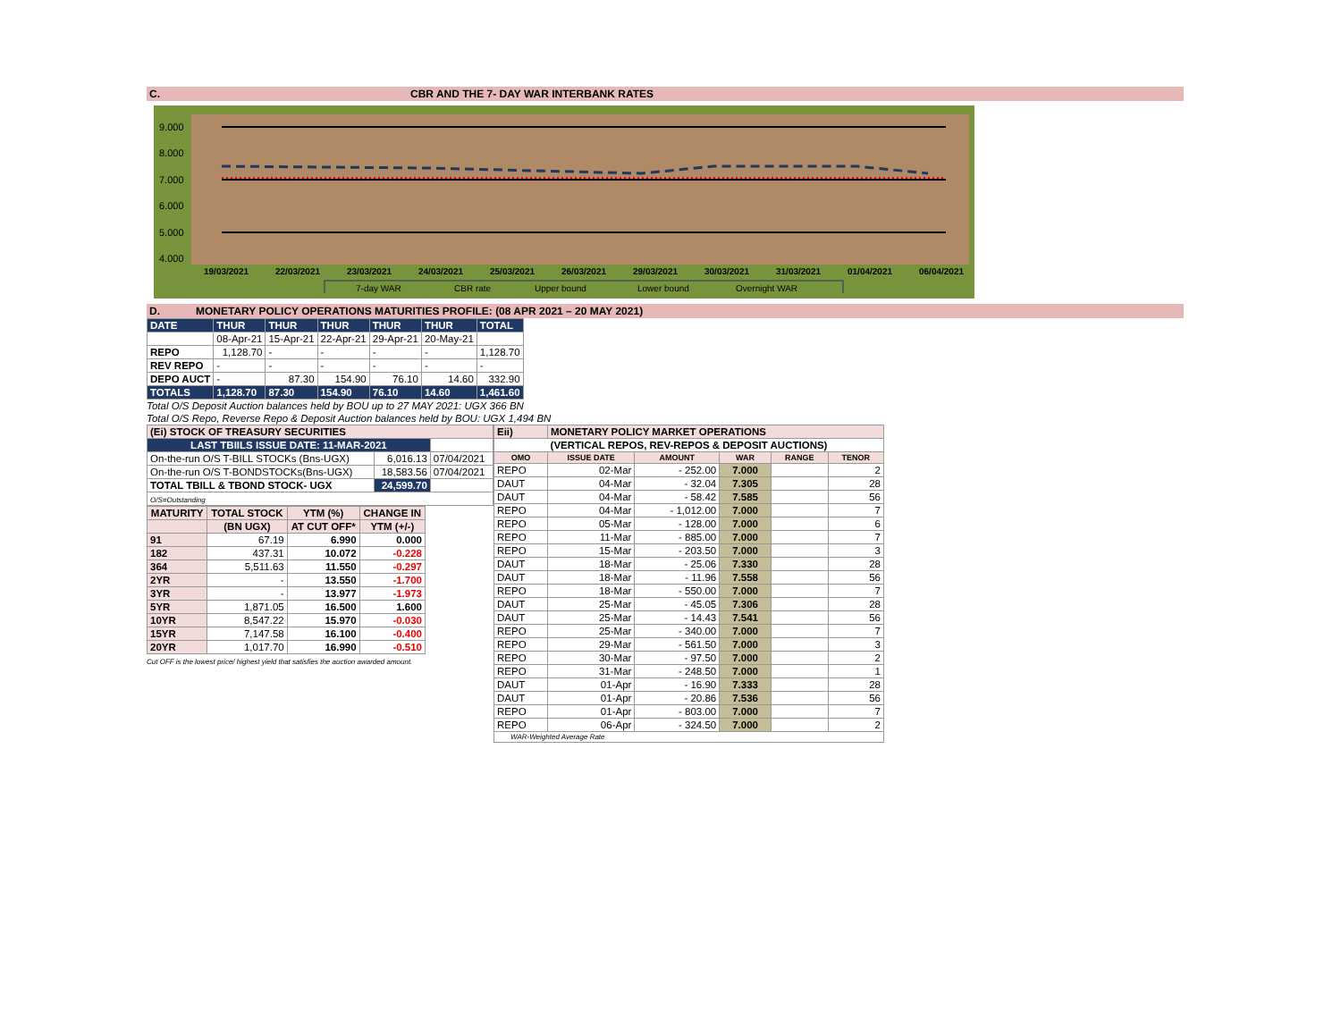C. CBR AND THE 7- DAY WAR INTERBANK RATES
9.000
8.000
7.000
6.000
5.000
4.000
19/03/2021
22/03/2021
23/03/2021
24/03/2021
25/03/2021
26/03/2021
29/03/2021
30/03/2021
31/03/2021
01/04/2021
06/04/2021
7-day WAR
CBR rate
Upper bound
Lower bound
Overnight WAR
D. MONETARY POLICY OPERATIONS MATURITIES PROFILE: (08 APR 2021 – 20 MAY 2021)
| DATE | THUR | THUR | THUR | THUR | THUR | TOTAL |
| | 08-Apr-21 | 15-Apr-21 | 22-Apr-21 | 29-Apr-21 | 20-May-21 | |
| REPO | 1,128.70 | - | - | - | - | 1,128.70 |
| REV REPO | - | - | - | - | - | - |
| DEPO AUCT | - | 87.30 | 154.90 | 76.10 | 14.60 | 332.90 |
| TOTALS | 1,128.70 | 87.30 | 154.90 | 76.10 | 14.60 | 1,461.60 |
Total O/S Deposit Auction balances held by BOU up to 27 MAY 2021: UGX 366 BN
Total O/S Repo, Reverse Repo & Deposit Auction balances held by BOU: UGX 1,494 BN
| (Ei) STOCK OF TREASURY SECURITIES | | |
| LAST TBIILS ISSUE DATE: 11-MAR-2021 | | |
| On-the-run O/S T-BILL STOCKs (Bns-UGX) | 6,016.13 | 07/04/2021 |
| On-the-run O/S T-BONDSTOCKs(Bns-UGX) | 18,583.56 | 07/04/2021 |
| TOTAL TBILL & TBOND STOCK- UGX | 24,599.70 | |
| O/S=Outstanding | | |
| MATURITY | TOTAL STOCK | YTM (%) | CHANGE IN |
| --- | --- | --- | --- |
| | (BN UGX) | AT CUT OFF* | YTM (+/-) |
| 91 | 67.19 | 6.990 | 0.000 |
| 182 | 437.31 | 10.072 | -0.228 |
| 364 | 5,511.63 | 11.550 | -0.297 |
| 2YR | - | 13.550 | -1.700 |
| 3YR | - | 13.977 | -1.973 |
| 5YR | 1,871.05 | 16.500 | 1.600 |
| 10YR | 8,547.22 | 15.970 | -0.030 |
| 15YR | 7,147.58 | 16.100 | -0.400 |
| 20YR | 1,017.70 | 16.990 | -0.510 |
Cut OFF is the lowest price/ highest yield that satisfies the auction awarded amount.
| Eii) | MONETARY POLICY MARKET OPERATIONS | | | | |
| (VERTICAL REPOS, REV-REPOS & DEPOSIT AUCTIONS) | | | | | |
| OMO | ISSUE DATE | AMOUNT | WAR | RANGE | TENOR |
| REPO | 02-Mar | - 252.00 | 7.000 | | 2 |
| DAUT | 04-Mar | - 32.04 | 7.305 | | 28 |
| DAUT | 04-Mar | - 58.42 | 7.585 | | 56 |
| REPO | 04-Mar | - 1,012.00 | 7.000 | | 7 |
| REPO | 05-Mar | - 128.00 | 7.000 | | 6 |
| REPO | 11-Mar | - 885.00 | 7.000 | | 7 |
| REPO | 15-Mar | - 203.50 | 7.000 | | 3 |
| DAUT | 18-Mar | - 25.06 | 7.330 | | 28 |
| DAUT | 18-Mar | - 11.96 | 7.558 | | 56 |
| REPO | 18-Mar | - 550.00 | 7.000 | | 7 |
| DAUT | 25-Mar | - 45.05 | 7.306 | | 28 |
| DAUT | 25-Mar | - 14.43 | 7.541 | | 56 |
| REPO | 25-Mar | - 340.00 | 7.000 | | 7 |
| REPO | 29-Mar | - 561.50 | 7.000 | | 3 |
| REPO | 30-Mar | - 97.50 | 7.000 | | 2 |
| REPO | 31-Mar | - 248.50 | 7.000 | | 1 |
| DAUT | 01-Apr | - 16.90 | 7.333 | | 28 |
| DAUT | 01-Apr | - 20.86 | 7.536 | | 56 |
| REPO | 01-Apr | - 803.00 | 7.000 | | 7 |
| REPO | 06-Apr | - 324.50 | 7.000 | | 2 |
| WAR-Weighted Average Rate | | | | | |